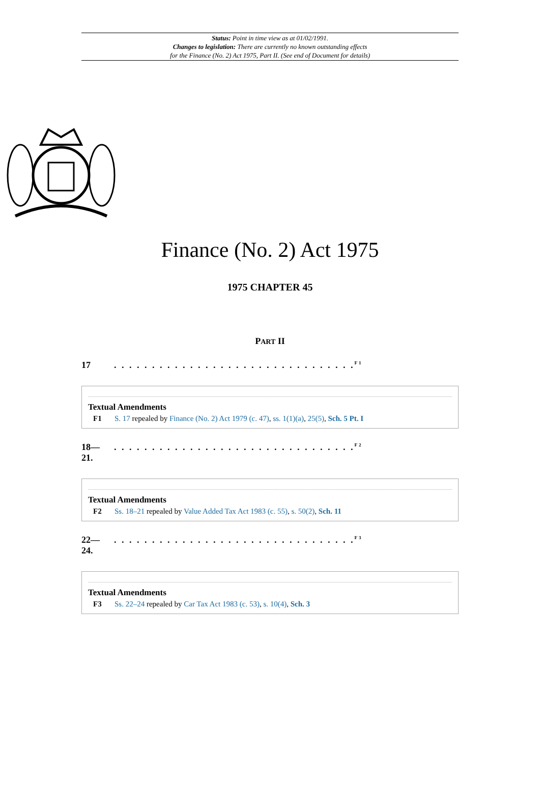Status: Point in time view as at 01/02/1991.
Changes to legislation: There are currently no known outstanding effects
for the Finance (No. 2) Act 1975, Part II. (See end of Document for details)
Finance (No. 2) Act 1975
1975 CHAPTER 45
PART II
17 . . . . . . . . . . . . . . . . . . . . . . . . . . . . . . . .<sup>F1</sup>
Textual Amendments
F1 S. 17 repealed by Finance (No. 2) Act 1979 (c. 47), ss. 1(1)(a), 25(5), Sch. 5 Pt. I
18—
21.
. . . . . . . . . . . . . . . . . . . . . . . . . . . . . . . .<sup>F2</sup>
Textual Amendments
F2 Ss. 18–21 repealed by Value Added Tax Act 1983 (c. 55), s. 50(2), Sch. 11
22—
24.
. . . . . . . . . . . . . . . . . . . . . . . . . . . . . . . .<sup>F3</sup>
Textual Amendments
F3 Ss. 22–24 repealed by Car Tax Act 1983 (c. 53), s. 10(4), Sch. 3